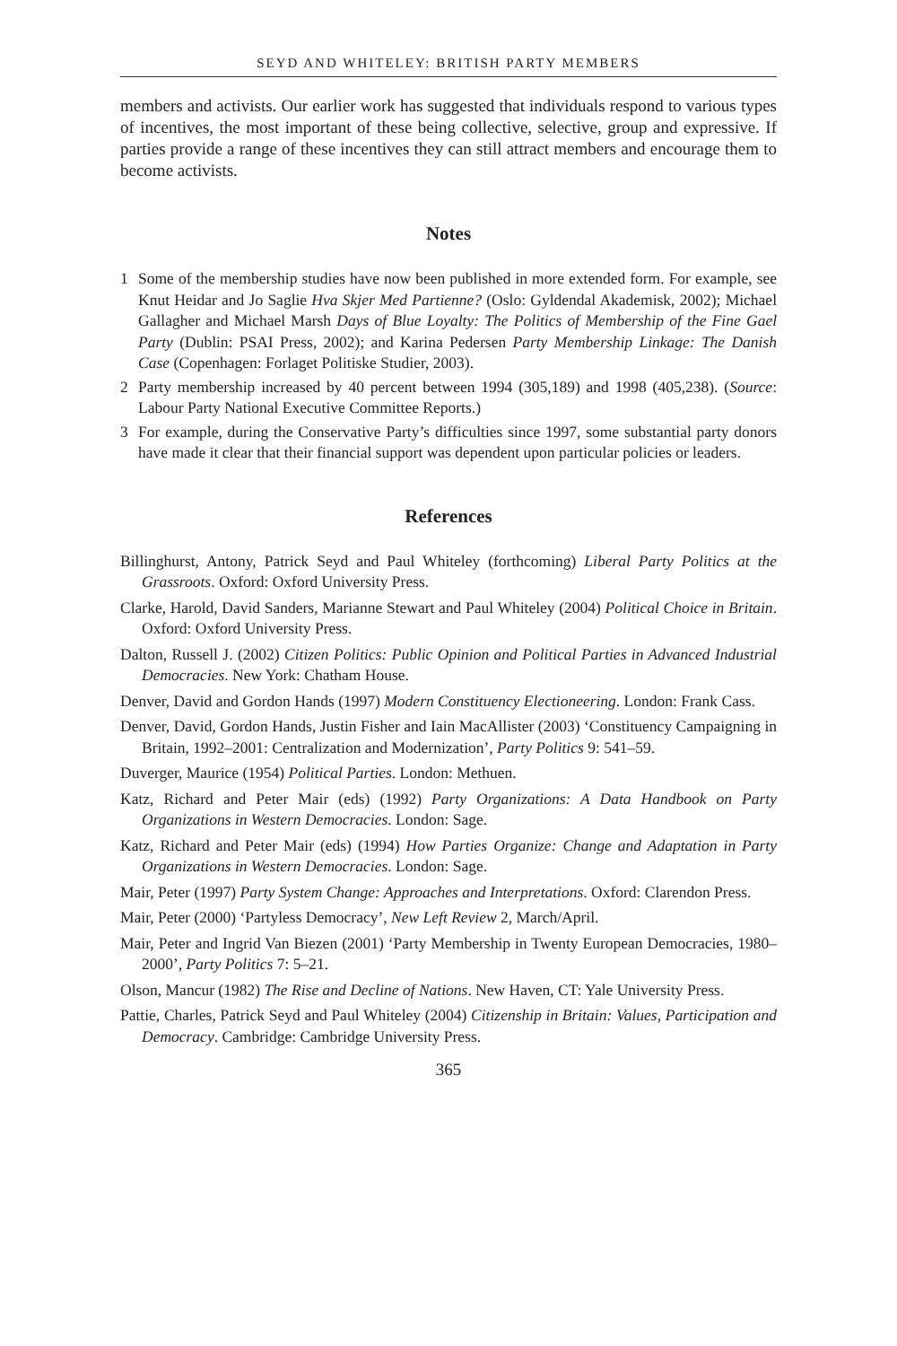SEYD AND WHITELEY: BRITISH PARTY MEMBERS
members and activists. Our earlier work has suggested that individuals respond to various types of incentives, the most important of these being collective, selective, group and expressive. If parties provide a range of these incentives they can still attract members and encourage them to become activists.
Notes
1 Some of the membership studies have now been published in more extended form. For example, see Knut Heidar and Jo Saglie Hva Skjer Med Partienne? (Oslo: Gyldendal Akademisk, 2002); Michael Gallagher and Michael Marsh Days of Blue Loyalty: The Politics of Membership of the Fine Gael Party (Dublin: PSAI Press, 2002); and Karina Pedersen Party Membership Linkage: The Danish Case (Copenhagen: Forlaget Politiske Studier, 2003).
2 Party membership increased by 40 percent between 1994 (305,189) and 1998 (405,238). (Source: Labour Party National Executive Committee Reports.)
3 For example, during the Conservative Party’s difficulties since 1997, some substantial party donors have made it clear that their financial support was dependent upon particular policies or leaders.
References
Billinghurst, Antony, Patrick Seyd and Paul Whiteley (forthcoming) Liberal Party Politics at the Grassroots. Oxford: Oxford University Press.
Clarke, Harold, David Sanders, Marianne Stewart and Paul Whiteley (2004) Political Choice in Britain. Oxford: Oxford University Press.
Dalton, Russell J. (2002) Citizen Politics: Public Opinion and Political Parties in Advanced Industrial Democracies. New York: Chatham House.
Denver, David and Gordon Hands (1997) Modern Constituency Electioneering. London: Frank Cass.
Denver, David, Gordon Hands, Justin Fisher and Iain MacAllister (2003) ‘Constituency Campaigning in Britain, 1992–2001: Centralization and Modernization’, Party Politics 9: 541–59.
Duverger, Maurice (1954) Political Parties. London: Methuen.
Katz, Richard and Peter Mair (eds) (1992) Party Organizations: A Data Handbook on Party Organizations in Western Democracies. London: Sage.
Katz, Richard and Peter Mair (eds) (1994) How Parties Organize: Change and Adaptation in Party Organizations in Western Democracies. London: Sage.
Mair, Peter (1997) Party System Change: Approaches and Interpretations. Oxford: Clarendon Press.
Mair, Peter (2000) ‘Partyless Democracy’, New Left Review 2, March/April.
Mair, Peter and Ingrid Van Biezen (2001) ‘Party Membership in Twenty European Democracies, 1980–2000’, Party Politics 7: 5–21.
Olson, Mancur (1982) The Rise and Decline of Nations. New Haven, CT: Yale University Press.
Pattie, Charles, Patrick Seyd and Paul Whiteley (2004) Citizenship in Britain: Values, Participation and Democracy. Cambridge: Cambridge University Press.
365